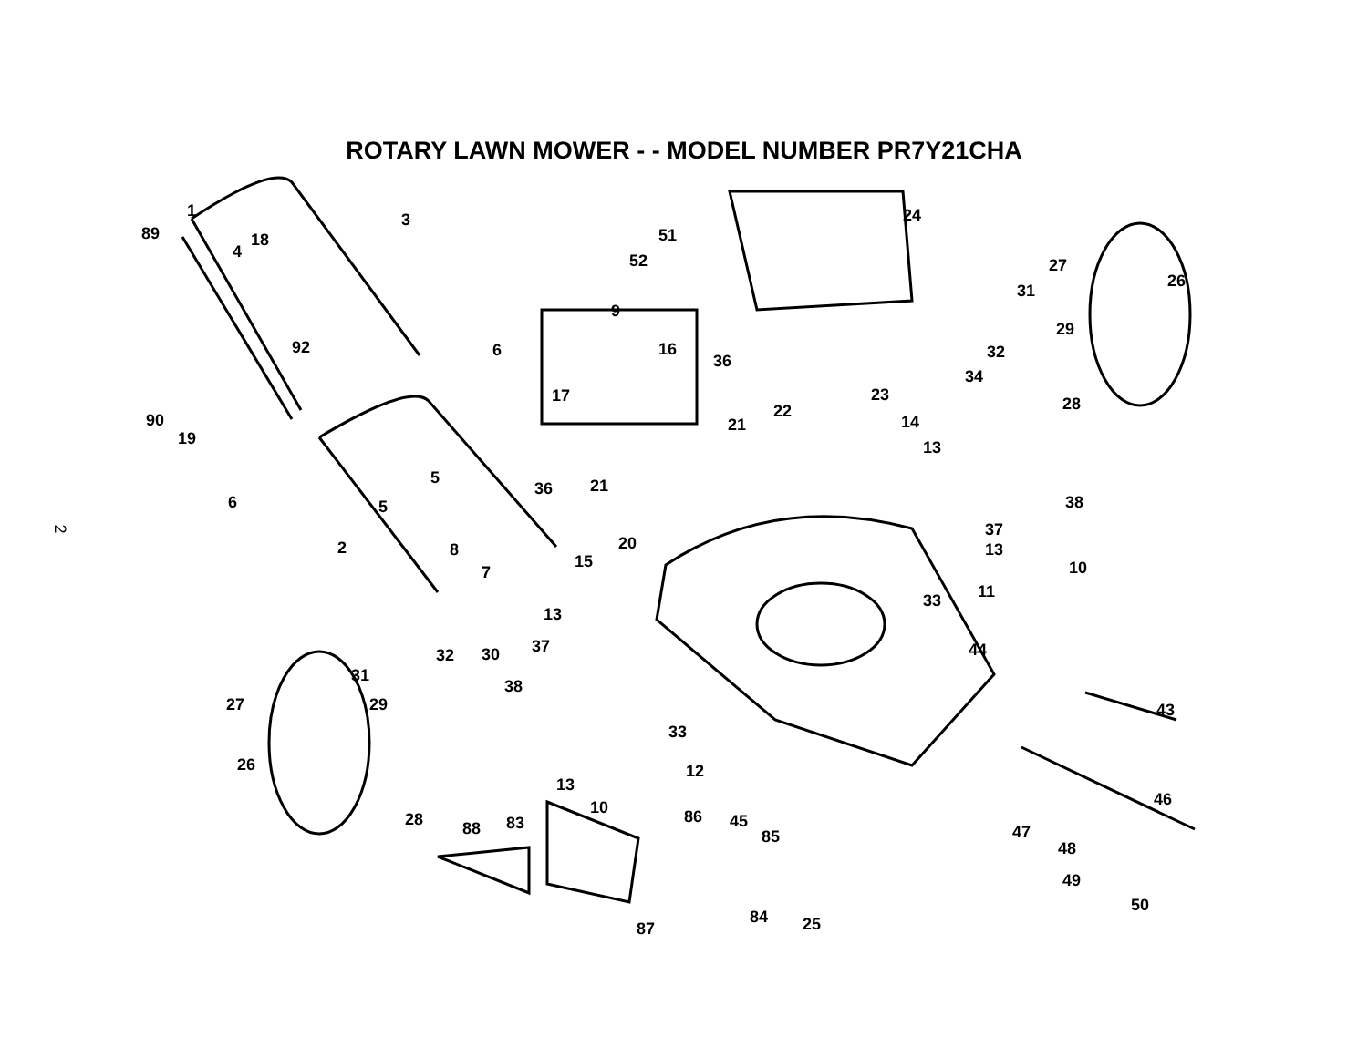ROTARY LAWN MOWER - - MODEL NUMBER PR7Y21CHA
2
1 3 24
89 18
4
51
52 27
26
31
9
29
92 6 16 32 36
34
23 17
22 28
90
19
14 21
13
5
36 21
38 6 5
37
20 8 2 13
15 10 7
11 33
13
44 32 30 37
31
38
43 27 29
33
26 12
13
46 10 86 45 28 88 83
85 47
48
49
50
84 25 87